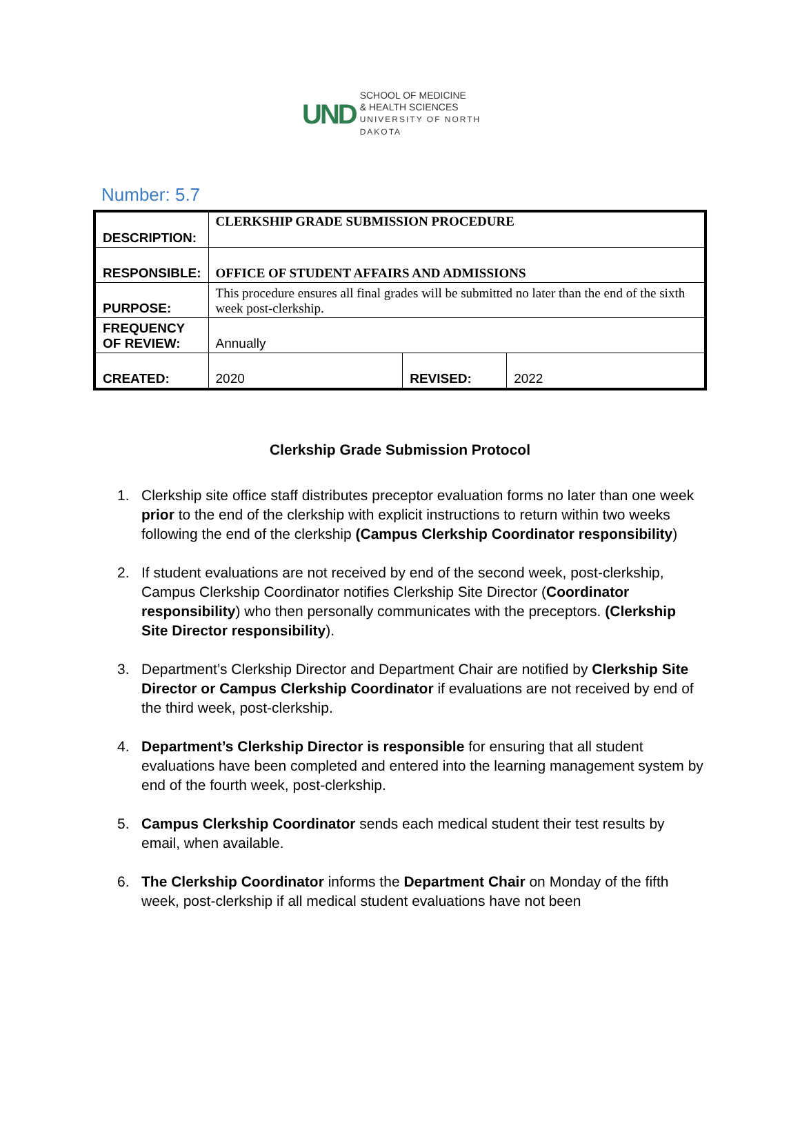UND
SCHOOL OF MEDICINE
& HEALTH SCIENCES
UNIVERSITY OF NORTH DAKOTA
Number: 5.7
| DESCRIPTION: | CLERKSHIP GRADE SUBMISSION PROCEDURE | | |
| RESPONSIBLE: | OFFICE OF STUDENT AFFAIRS AND ADMISSIONS | | |
| PURPOSE: | This procedure ensures all final grades will be submitted no later than the end of the sixth week post-clerkship. | | |
| FREQUENCY OF REVIEW: | Annually | | |
| CREATED: | 2020 | REVISED: | 2022 |
Clerkship Grade Submission Protocol
1. Clerkship site office staff distributes preceptor evaluation forms no later than one week prior to the end of the clerkship with explicit instructions to return within two weeks following the end of the clerkship (Campus Clerkship Coordinator responsibility)
2. If student evaluations are not received by end of the second week, post-clerkship, Campus Clerkship Coordinator notifies Clerkship Site Director (Coordinator responsibility) who then personally communicates with the preceptors. (Clerkship Site Director responsibility).
3. Department’s Clerkship Director and Department Chair are notified by Clerkship Site Director or Campus Clerkship Coordinator if evaluations are not received by end of the third week, post-clerkship.
4. Department’s Clerkship Director is responsible for ensuring that all student evaluations have been completed and entered into the learning management system by end of the fourth week, post-clerkship.
5. Campus Clerkship Coordinator sends each medical student their test results by email, when available.
6. The Clerkship Coordinator informs the Department Chair on Monday of the fifth week, post-clerkship if all medical student evaluations have not been